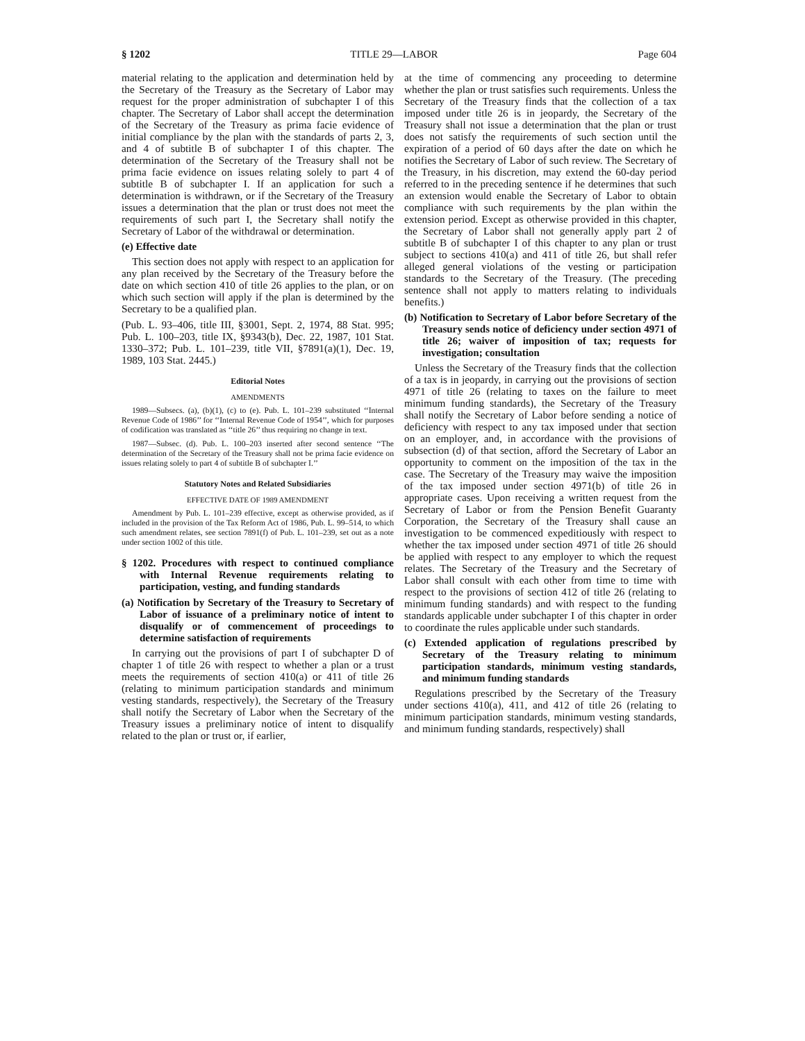§ 1202 TITLE 29—LABOR Page 604
material relating to the application and determination held by the Secretary of the Treasury as the Secretary of Labor may request for the proper administration of subchapter I of this chapter. The Secretary of Labor shall accept the determination of the Secretary of the Treasury as prima facie evidence of initial compliance by the plan with the standards of parts 2, 3, and 4 of subtitle B of subchapter I of this chapter. The determination of the Secretary of the Treasury shall not be prima facie evidence on issues relating solely to part 4 of subtitle B of subchapter I. If an application for such a determination is withdrawn, or if the Secretary of the Treasury issues a determination that the plan or trust does not meet the requirements of such part I, the Secretary shall notify the Secretary of Labor of the withdrawal or determination.
(e) Effective date
This section does not apply with respect to an application for any plan received by the Secretary of the Treasury before the date on which section 410 of title 26 applies to the plan, or on which such section will apply if the plan is determined by the Secretary to be a qualified plan.
(Pub. L. 93–406, title III, §3001, Sept. 2, 1974, 88 Stat. 995; Pub. L. 100–203, title IX, §9343(b), Dec. 22, 1987, 101 Stat. 1330–372; Pub. L. 101–239, title VII, §7891(a)(1), Dec. 19, 1989, 103 Stat. 2445.)
Editorial Notes
AMENDMENTS
1989—Subsecs. (a), (b)(1), (c) to (e). Pub. L. 101–239 substituted ‘‘Internal Revenue Code of 1986’’ for ‘‘Internal Revenue Code of 1954’’, which for purposes of codification was translated as ‘‘title 26’’ thus requiring no change in text.
1987—Subsec. (d). Pub. L. 100–203 inserted after second sentence ‘‘The determination of the Secretary of the Treasury shall not be prima facie evidence on issues relating solely to part 4 of subtitle B of subchapter I.’’
Statutory Notes and Related Subsidiaries
EFFECTIVE DATE OF 1989 AMENDMENT
Amendment by Pub. L. 101–239 effective, except as otherwise provided, as if included in the provision of the Tax Reform Act of 1986, Pub. L. 99–514, to which such amendment relates, see section 7891(f) of Pub. L. 101–239, set out as a note under section 1002 of this title.
§ 1202. Procedures with respect to continued compliance with Internal Revenue requirements relating to participation, vesting, and funding standards
(a) Notification by Secretary of the Treasury to Secretary of Labor of issuance of a preliminary notice of intent to disqualify or of commencement of proceedings to determine satisfaction of requirements
In carrying out the provisions of part I of subchapter D of chapter 1 of title 26 with respect to whether a plan or a trust meets the requirements of section 410(a) or 411 of title 26 (relating to minimum participation standards and minimum vesting standards, respectively), the Secretary of the Treasury shall notify the Secretary of Labor when the Secretary of the Treasury issues a preliminary notice of intent to disqualify related to the plan or trust or, if earlier,
at the time of commencing any proceeding to determine whether the plan or trust satisfies such requirements. Unless the Secretary of the Treasury finds that the collection of a tax imposed under title 26 is in jeopardy, the Secretary of the Treasury shall not issue a determination that the plan or trust does not satisfy the requirements of such section until the expiration of a period of 60 days after the date on which he notifies the Secretary of Labor of such review. The Secretary of the Treasury, in his discretion, may extend the 60-day period referred to in the preceding sentence if he determines that such an extension would enable the Secretary of Labor to obtain compliance with such requirements by the plan within the extension period. Except as otherwise provided in this chapter, the Secretary of Labor shall not generally apply part 2 of subtitle B of subchapter I of this chapter to any plan or trust subject to sections 410(a) and 411 of title 26, but shall refer alleged general violations of the vesting or participation standards to the Secretary of the Treasury. (The preceding sentence shall not apply to matters relating to individuals benefits.)
(b) Notification to Secretary of Labor before Secretary of the Treasury sends notice of deficiency under section 4971 of title 26; waiver of imposition of tax; requests for investigation; consultation
Unless the Secretary of the Treasury finds that the collection of a tax is in jeopardy, in carrying out the provisions of section 4971 of title 26 (relating to taxes on the failure to meet minimum funding standards), the Secretary of the Treasury shall notify the Secretary of Labor before sending a notice of deficiency with respect to any tax imposed under that section on an employer, and, in accordance with the provisions of subsection (d) of that section, afford the Secretary of Labor an opportunity to comment on the imposition of the tax in the case. The Secretary of the Treasury may waive the imposition of the tax imposed under section 4971(b) of title 26 in appropriate cases. Upon receiving a written request from the Secretary of Labor or from the Pension Benefit Guaranty Corporation, the Secretary of the Treasury shall cause an investigation to be commenced expeditiously with respect to whether the tax imposed under section 4971 of title 26 should be applied with respect to any employer to which the request relates. The Secretary of the Treasury and the Secretary of Labor shall consult with each other from time to time with respect to the provisions of section 412 of title 26 (relating to minimum funding standards) and with respect to the funding standards applicable under subchapter I of this chapter in order to coordinate the rules applicable under such standards.
(c) Extended application of regulations prescribed by Secretary of the Treasury relating to minimum participation standards, minimum vesting standards, and minimum funding standards
Regulations prescribed by the Secretary of the Treasury under sections 410(a), 411, and 412 of title 26 (relating to minimum participation standards, minimum vesting standards, and minimum funding standards, respectively) shall